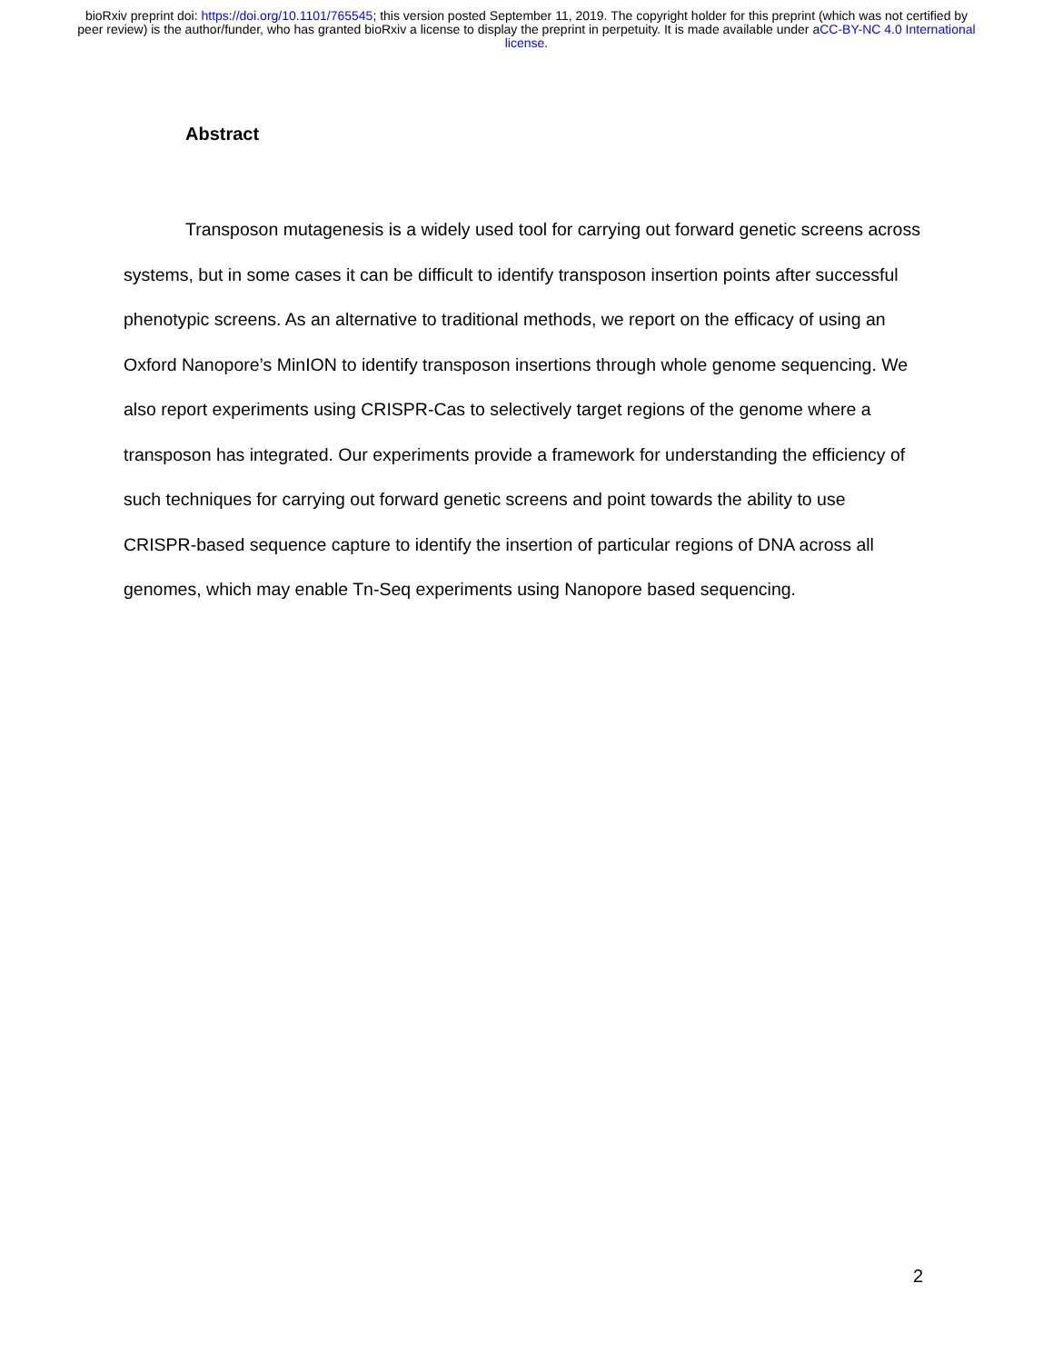bioRxiv preprint doi: https://doi.org/10.1101/765545; this version posted September 11, 2019. The copyright holder for this preprint (which was not certified by peer review) is the author/funder, who has granted bioRxiv a license to display the preprint in perpetuity. It is made available under aCC-BY-NC 4.0 International license.
Abstract
Transposon mutagenesis is a widely used tool for carrying out forward genetic screens across systems, but in some cases it can be difficult to identify transposon insertion points after successful phenotypic screens. As an alternative to traditional methods, we report on the efficacy of using an Oxford Nanopore’s MinION to identify transposon insertions through whole genome sequencing. We also report experiments using CRISPR-Cas to selectively target regions of the genome where a transposon has integrated. Our experiments provide a framework for understanding the efficiency of such techniques for carrying out forward genetic screens and point towards the ability to use CRISPR-based sequence capture to identify the insertion of particular regions of DNA across all genomes, which may enable Tn-Seq experiments using Nanopore based sequencing.
2